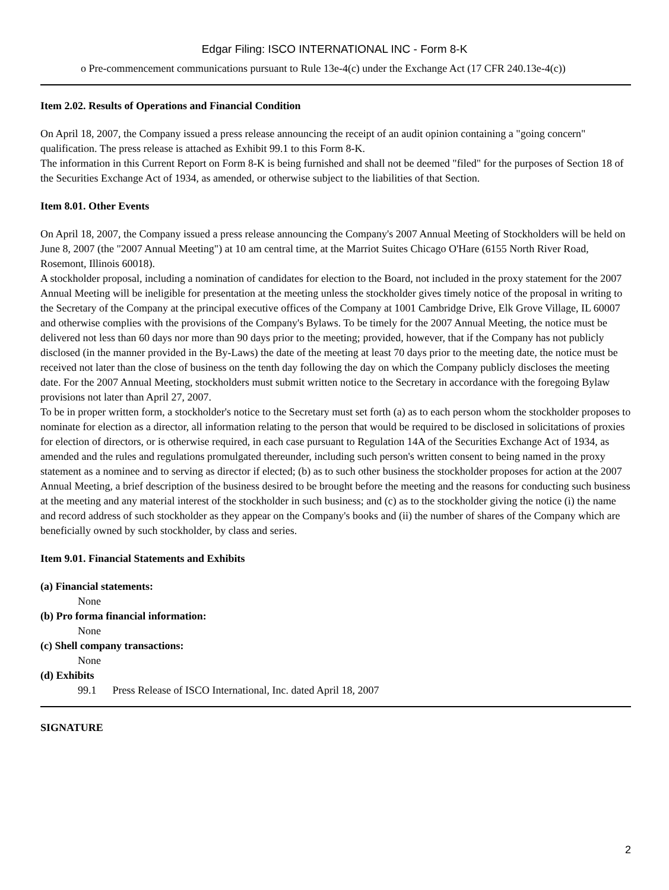Edgar Filing: ISCO INTERNATIONAL INC - Form 8-K
o Pre-commencement communications pursuant to Rule 13e-4(c) under the Exchange Act (17 CFR 240.13e-4(c))
Item 2.02. Results of Operations and Financial Condition
On April 18, 2007, the Company issued a press release announcing the receipt of an audit opinion containing a "going concern" qualification. The press release is attached as Exhibit 99.1 to this Form 8-K.
The information in this Current Report on Form 8-K is being furnished and shall not be deemed "filed" for the purposes of Section 18 of the Securities Exchange Act of 1934, as amended, or otherwise subject to the liabilities of that Section.
Item 8.01. Other Events
On April 18, 2007, the Company issued a press release announcing the Company's 2007 Annual Meeting of Stockholders will be held on June 8, 2007 (the "2007 Annual Meeting") at 10 am central time, at the Marriot Suites Chicago O'Hare (6155 North River Road, Rosemont, Illinois 60018).
A stockholder proposal, including a nomination of candidates for election to the Board, not included in the proxy statement for the 2007 Annual Meeting will be ineligible for presentation at the meeting unless the stockholder gives timely notice of the proposal in writing to the Secretary of the Company at the principal executive offices of the Company at 1001 Cambridge Drive, Elk Grove Village, IL 60007 and otherwise complies with the provisions of the Company's Bylaws. To be timely for the 2007 Annual Meeting, the notice must be delivered not less than 60 days nor more than 90 days prior to the meeting; provided, however, that if the Company has not publicly disclosed (in the manner provided in the By-Laws) the date of the meeting at least 70 days prior to the meeting date, the notice must be received not later than the close of business on the tenth day following the day on which the Company publicly discloses the meeting date. For the 2007 Annual Meeting, stockholders must submit written notice to the Secretary in accordance with the foregoing Bylaw provisions not later than April 27, 2007.
To be in proper written form, a stockholder's notice to the Secretary must set forth (a) as to each person whom the stockholder proposes to nominate for election as a director, all information relating to the person that would be required to be disclosed in solicitations of proxies for election of directors, or is otherwise required, in each case pursuant to Regulation 14A of the Securities Exchange Act of 1934, as amended and the rules and regulations promulgated thereunder, including such person's written consent to being named in the proxy statement as a nominee and to serving as director if elected; (b) as to such other business the stockholder proposes for action at the 2007 Annual Meeting, a brief description of the business desired to be brought before the meeting and the reasons for conducting such business at the meeting and any material interest of the stockholder in such business; and (c) as to the stockholder giving the notice (i) the name and record address of such stockholder as they appear on the Company's books and (ii) the number of shares of the Company which are beneficially owned by such stockholder, by class and series.
Item 9.01. Financial Statements and Exhibits
(a) Financial statements:
None
(b) Pro forma financial information:
None
(c) Shell company transactions:
None
(d) Exhibits
99.1 Press Release of ISCO International, Inc. dated April 18, 2007
SIGNATURE
2